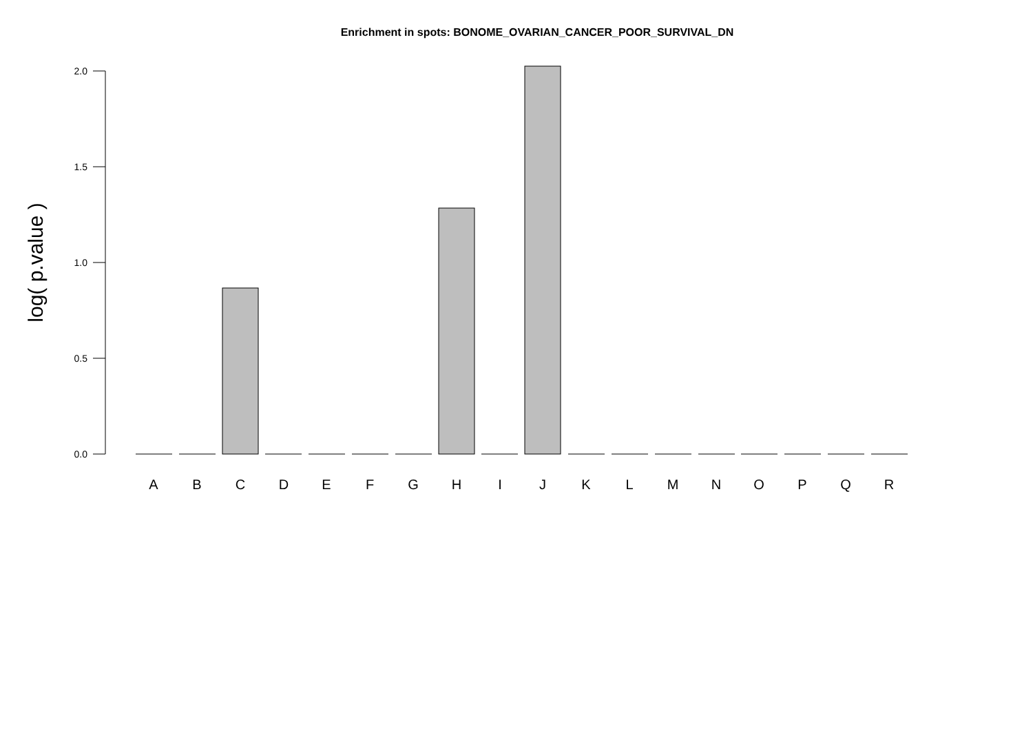Enrichment in spots: BONOME_OVARIAN_CANCER_POOR_SURVIVAL_DN
2.0
1.5
1.0
0.5
0.0
log( p.value )
A
B
C
D
E
F
G
H
I
J
K
L
M
N
O
P
Q
R